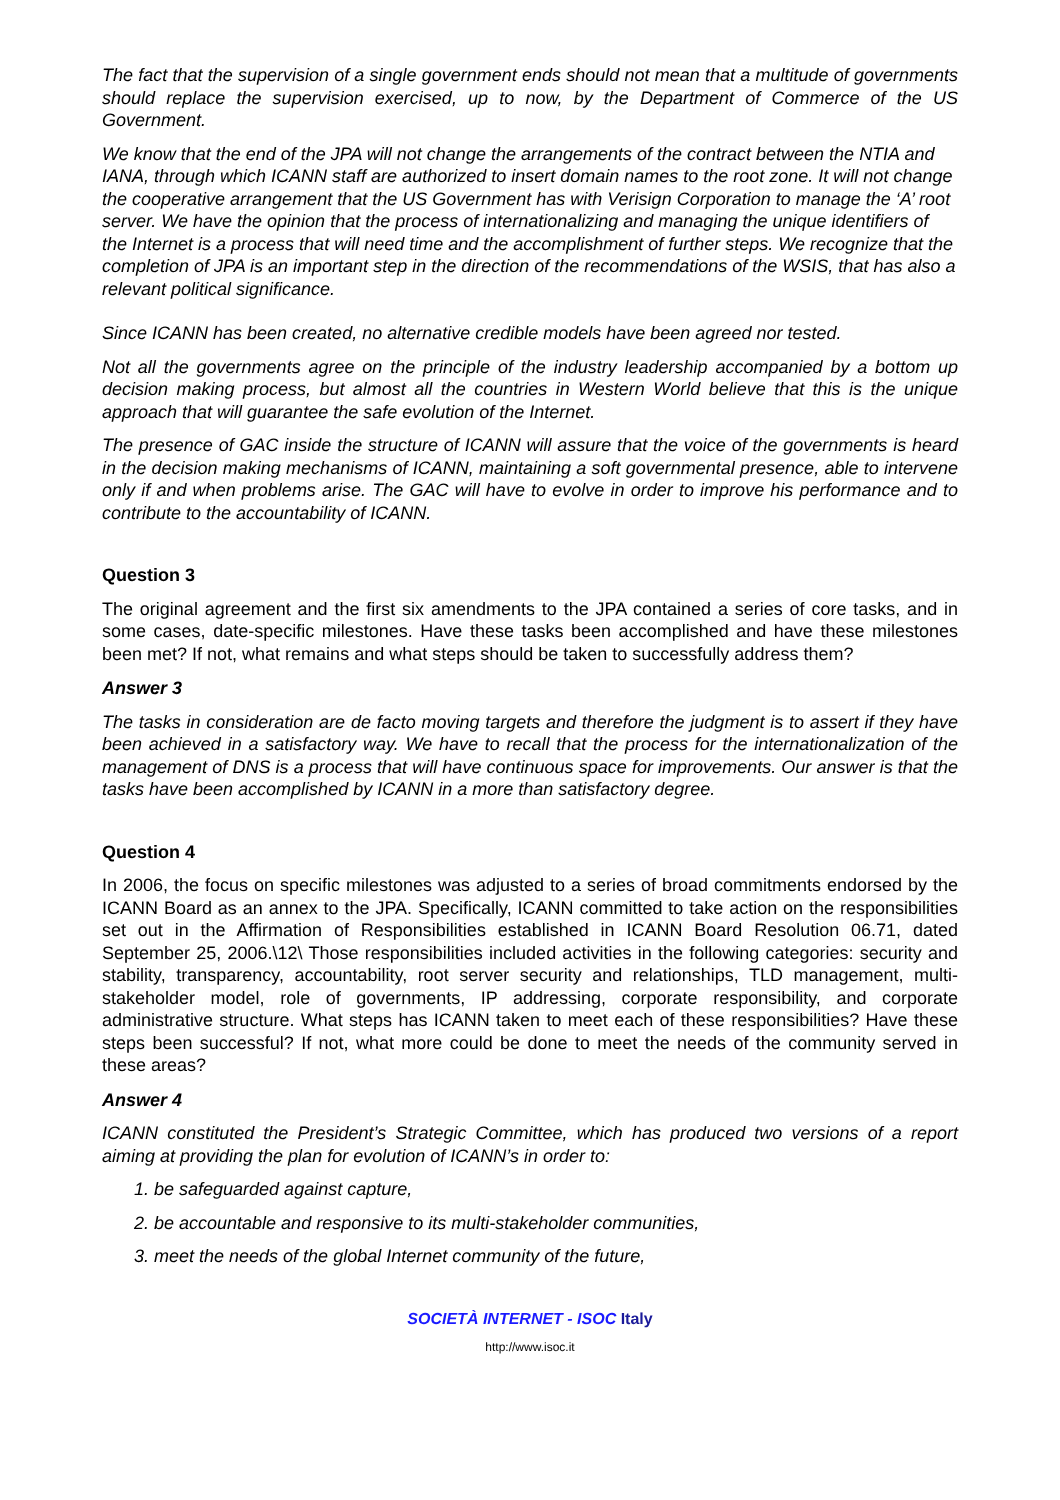The fact that the supervision of a single government ends should not mean that a multitude of governments should replace the supervision exercised, up to now, by the Department of Commerce of the US Government.
We know that the end of the JPA will not change the arrangements of the contract between the NTIA and IANA, through which ICANN staff are authorized to insert domain names to the root zone. It will not change the cooperative arrangement that the US Government has with Verisign Corporation to manage the ‘A’ root server. We have the opinion that the process of internationalizing and managing the unique identifiers of the Internet is a process that will need time and the accomplishment of further steps. We recognize that the completion of JPA is an important step in the direction of the recommendations of the WSIS, that has also a relevant political significance.
Since ICANN has been created, no alternative credible models have been agreed nor tested.
Not all the governments agree on the principle of the industry leadership accompanied by a bottom up decision making process, but almost all the countries in Western World believe that this is the unique approach that will guarantee the safe evolution of the Internet.
The presence of GAC inside the structure of ICANN will assure that the voice of the governments is heard in the decision making mechanisms of ICANN, maintaining a soft governmental presence, able to intervene only if and when problems arise. The GAC will have to evolve in order to improve his performance and to contribute to the accountability of ICANN.
Question 3
The original agreement and the first six amendments to the JPA contained a series of core tasks, and in some cases, date-specific milestones. Have these tasks been accomplished and have these milestones been met? If not, what remains and what steps should be taken to successfully address them?
Answer 3
The tasks in consideration are de facto moving targets and therefore the judgment is to assert if they have been achieved in a satisfactory way. We have to recall that the process for the internationalization of the management of DNS is a process that will have continuous space for improvements. Our answer is that the tasks have been accomplished by ICANN in a more than satisfactory degree.
Question 4
In 2006, the focus on specific milestones was adjusted to a series of broad commitments endorsed by the ICANN Board as an annex to the JPA. Specifically, ICANN committed to take action on the responsibilities set out in the Affirmation of Responsibilities established in ICANN Board Resolution 06.71, dated September 25, 2006.\12\ Those responsibilities included activities in the following categories: security and stability, transparency, accountability, root server security and relationships, TLD management, multi-stakeholder model, role of governments, IP addressing, corporate responsibility, and corporate administrative structure. What steps has ICANN taken to meet each of these responsibilities? Have these steps been successful? If not, what more could be done to meet the needs of the community served in these areas?
Answer 4
ICANN constituted the President’s Strategic Committee, which has produced two versions of a report aiming at providing the plan for evolution of ICANN’s in order to:
1. be safeguarded against capture,
2. be accountable and responsive to its multi-stakeholder communities,
3. meet the needs of the global Internet community of the future,
SOCIETÀ INTERNET - ISOC Italy
http://www.isoc.it